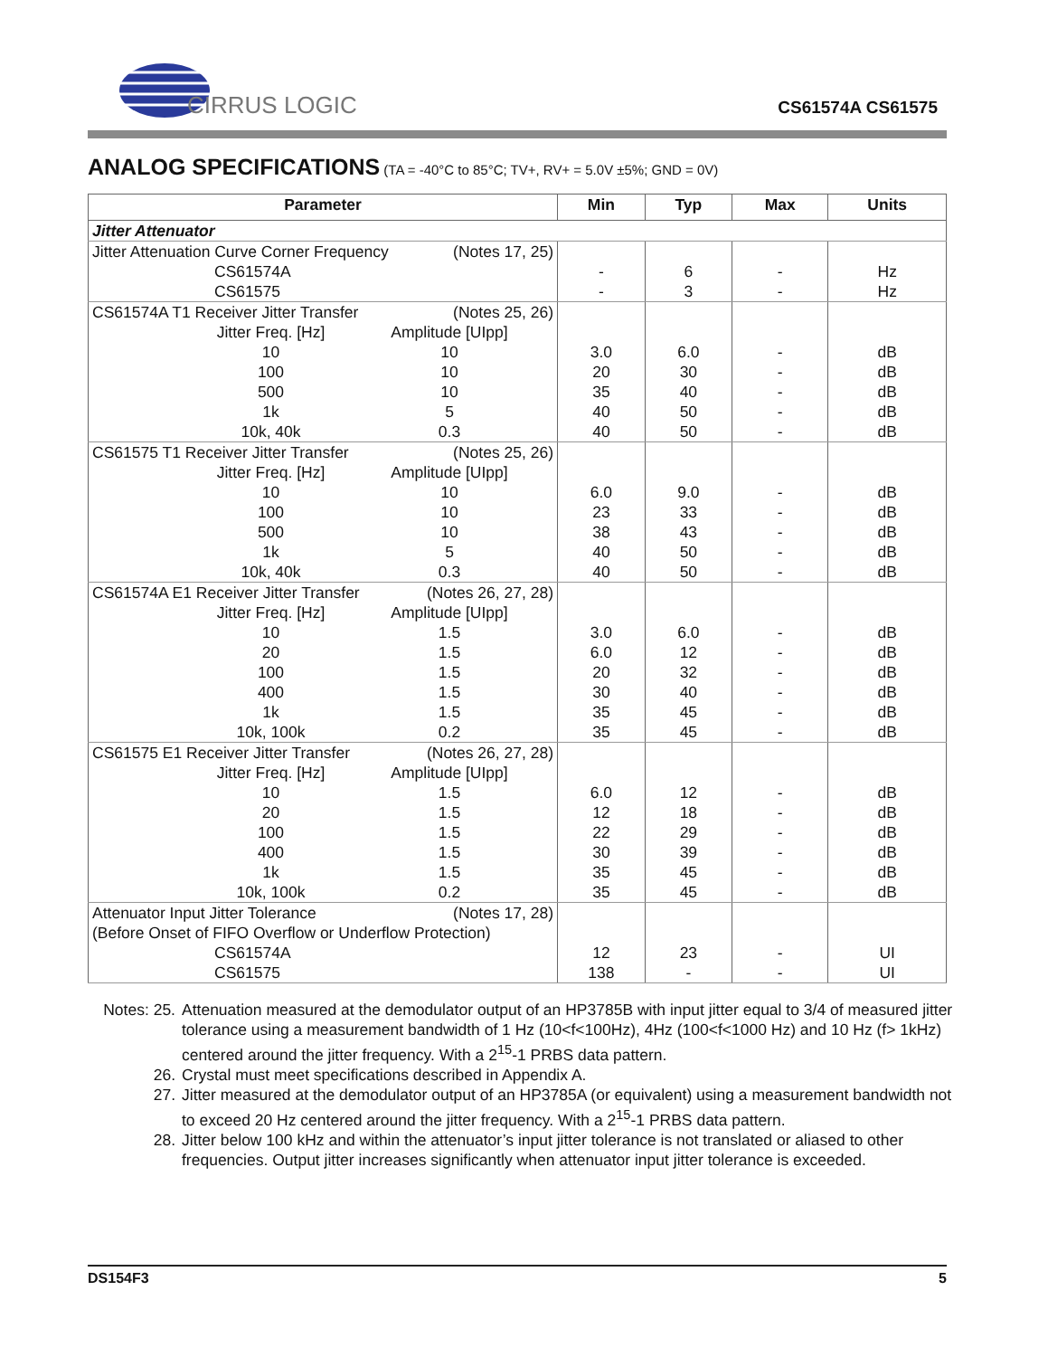CIRRUS LOGIC
CS61574A CS61575
ANALOG SPECIFICATIONS (TA = -40°C to 85°C; TV+, RV+ = 5.0V ±5%; GND = 0V)
| Parameter | Min | Typ | Max | Units |
| --- | --- | --- | --- | --- |
| Jitter Attenuator | | | | |
| Jitter Attenuation Curve Corner Frequency (Notes 17, 25) CS61574A CS61575 | - - | 6 3 | - - | Hz Hz |
| CS61574A T1 Receiver Jitter Transfer (Notes 25, 26) Jitter Freq. [Hz] 10 100 500 1k 10k, 40k Amplitude [UIpp] 10 10 10 5 0.3 | 3.0 20 35 40 40 | 6.0 30 40 50 50 | - - - - - | dB dB dB dB dB |
| CS61575 T1 Receiver Jitter Transfer (Notes 25, 26) Jitter Freq. [Hz] 10 100 500 1k 10k, 40k Amplitude [UIpp] 10 10 10 5 0.3 | 6.0 23 38 40 40 | 9.0 33 43 50 50 | - - - - - | dB dB dB dB dB |
| CS61574A E1 Receiver Jitter Transfer (Notes 26, 27, 28) Jitter Freq. [Hz] 10 20 100 400 1k 10k, 100k Amplitude [UIpp] 1.5 1.5 1.5 1.5 1.5 0.2 | 3.0 6.0 20 30 35 35 | 6.0 12 32 40 45 45 | - - - - - - | dB dB dB dB dB dB |
| CS61575 E1 Receiver Jitter Transfer (Notes 26, 27, 28) Jitter Freq. [Hz] 10 20 100 400 1k 10k, 100k Amplitude [UIpp] 1.5 1.5 1.5 1.5 1.5 0.2 | 6.0 12 22 30 35 35 | 12 18 29 39 45 45 | - - - - - - | dB dB dB dB dB dB |
| Attenuator Input Jitter Tolerance (Notes 17, 28) (Before Onset of FIFO Overflow or Underflow Protection) CS61574A CS61575 | 12 138 | 23 - | - - | UI UI |
Notes: 25. Attenuation measured at the demodulator output of an HP3785B with input jitter equal to 3/4 of measured jitter tolerance using a measurement bandwidth of 1 Hz (10<f<100Hz), 4Hz (100<f<1000 Hz) and 10 Hz (f> 1kHz) centered around the jitter frequency. With a 2<sup>15</sup>-1 PRBS data pattern.
26. Crystal must meet specifications described in Appendix A.
27. Jitter measured at the demodulator output of an HP3785A (or equivalent) using a measurement bandwidth not to exceed 20 Hz centered around the jitter frequency. With a 2<sup>15</sup>-1 PRBS data pattern.
28. Jitter below 100 kHz and within the attenuator’s input jitter tolerance is not translated or aliased to other frequencies. Output jitter increases significantly when attenuator input jitter tolerance is exceeded.
DS154F3 5